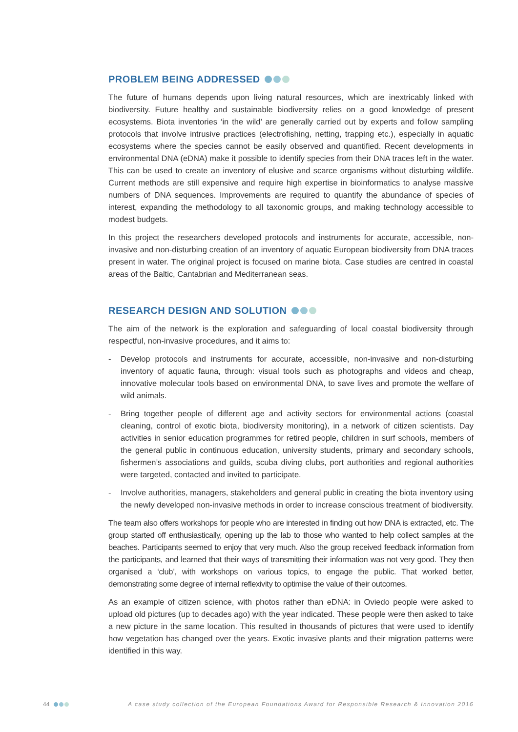PROBLEM BEING ADDRESSED
The future of humans depends upon living natural resources, which are inextricably linked with biodiversity. Future healthy and sustainable biodiversity relies on a good knowledge of present ecosystems. Biota inventories ‘in the wild’ are generally carried out by experts and follow sampling protocols that involve intrusive practices (electrofishing, netting, trapping etc.), especially in aquatic ecosystems where the species cannot be easily observed and quantified. Recent developments in environmental DNA (eDNA) make it possible to identify species from their DNA traces left in the water. This can be used to create an inventory of elusive and scarce organisms without disturbing wildlife. Current methods are still expensive and require high expertise in bioinformatics to analyse massive numbers of DNA sequences. Improvements are required to quantify the abundance of species of interest, expanding the methodology to all taxonomic groups, and making technology accessible to modest budgets.
In this project the researchers developed protocols and instruments for accurate, accessible, non-invasive and non-disturbing creation of an inventory of aquatic European biodiversity from DNA traces present in water. The original project is focused on marine biota. Case studies are centred in coastal areas of the Baltic, Cantabrian and Mediterranean seas.
RESEARCH DESIGN AND SOLUTION
The aim of the network is the exploration and safeguarding of local coastal biodiversity through respectful, non-invasive procedures, and it aims to:
- Develop protocols and instruments for accurate, accessible, non-invasive and non-disturbing inventory of aquatic fauna, through: visual tools such as photographs and videos and cheap, innovative molecular tools based on environmental DNA, to save lives and promote the welfare of wild animals.
- Bring together people of different age and activity sectors for environmental actions (coastal cleaning, control of exotic biota, biodiversity monitoring), in a network of citizen scientists. Day activities in senior education programmes for retired people, children in surf schools, members of the general public in continuous education, university students, primary and secondary schools, fishermen’s associations and guilds, scuba diving clubs, port authorities and regional authorities were targeted, contacted and invited to participate.
- Involve authorities, managers, stakeholders and general public in creating the biota inventory using the newly developed non-invasive methods in order to increase conscious treatment of biodiversity.
The team also offers workshops for people who are interested in finding out how DNA is extracted, etc. The group started off enthusiastically, opening up the lab to those who wanted to help collect samples at the beaches. Participants seemed to enjoy that very much. Also the group received feedback information from the participants, and learned that their ways of transmitting their information was not very good. They then organised a ‘club’, with workshops on various topics, to engage the public. That worked better, demonstrating some degree of internal reflexivity to optimise the value of their outcomes.
As an example of citizen science, with photos rather than eDNA: in Oviedo people were asked to upload old pictures (up to decades ago) with the year indicated. These people were then asked to take a new picture in the same location. This resulted in thousands of pictures that were used to identify how vegetation has changed over the years. Exotic invasive plants and their migration patterns were identified in this way.
44 A case study collection of the European Foundations Award for Responsible Research & Innovation 2016